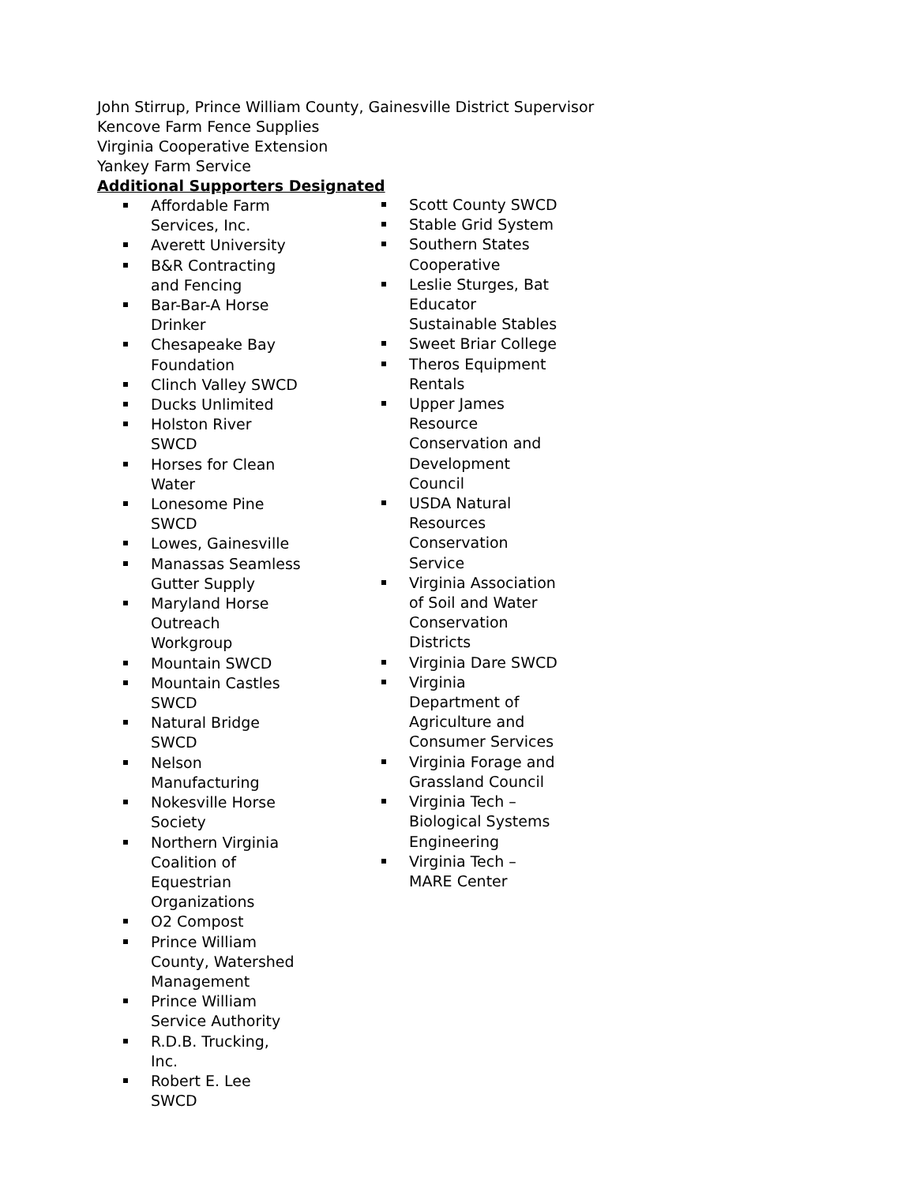John Stirrup, Prince William County, Gainesville District Supervisor
Kencove Farm Fence Supplies
Virginia Cooperative Extension
Yankey Farm Service
Additional Supporters Designated
Affordable Farm Services, Inc.
Averett University
B&R Contracting and Fencing
Bar-Bar-A Horse Drinker
Chesapeake Bay Foundation
Clinch Valley SWCD
Ducks Unlimited
Holston River SWCD
Horses for Clean Water
Lonesome Pine SWCD
Lowes, Gainesville
Manassas Seamless Gutter Supply
Maryland Horse Outreach Workgroup
Mountain SWCD
Mountain Castles SWCD
Natural Bridge SWCD
Nelson Manufacturing
Nokesville Horse Society
Northern Virginia Coalition of Equestrian Organizations
O2 Compost
Prince William County, Watershed Management
Prince William Service Authority
R.D.B. Trucking, Inc.
Robert E. Lee SWCD
Scott County SWCD
Stable Grid System
Southern States Cooperative
Leslie Sturges, Bat Educator Sustainable Stables
Sweet Briar College
Theros Equipment Rentals
Upper James Resource Conservation and Development Council
USDA Natural Resources Conservation Service
Virginia Association of Soil and Water Conservation Districts
Virginia Dare SWCD
Virginia Department of Agriculture and Consumer Services
Virginia Forage and Grassland Council
Virginia Tech – Biological Systems Engineering
Virginia Tech – MARE Center